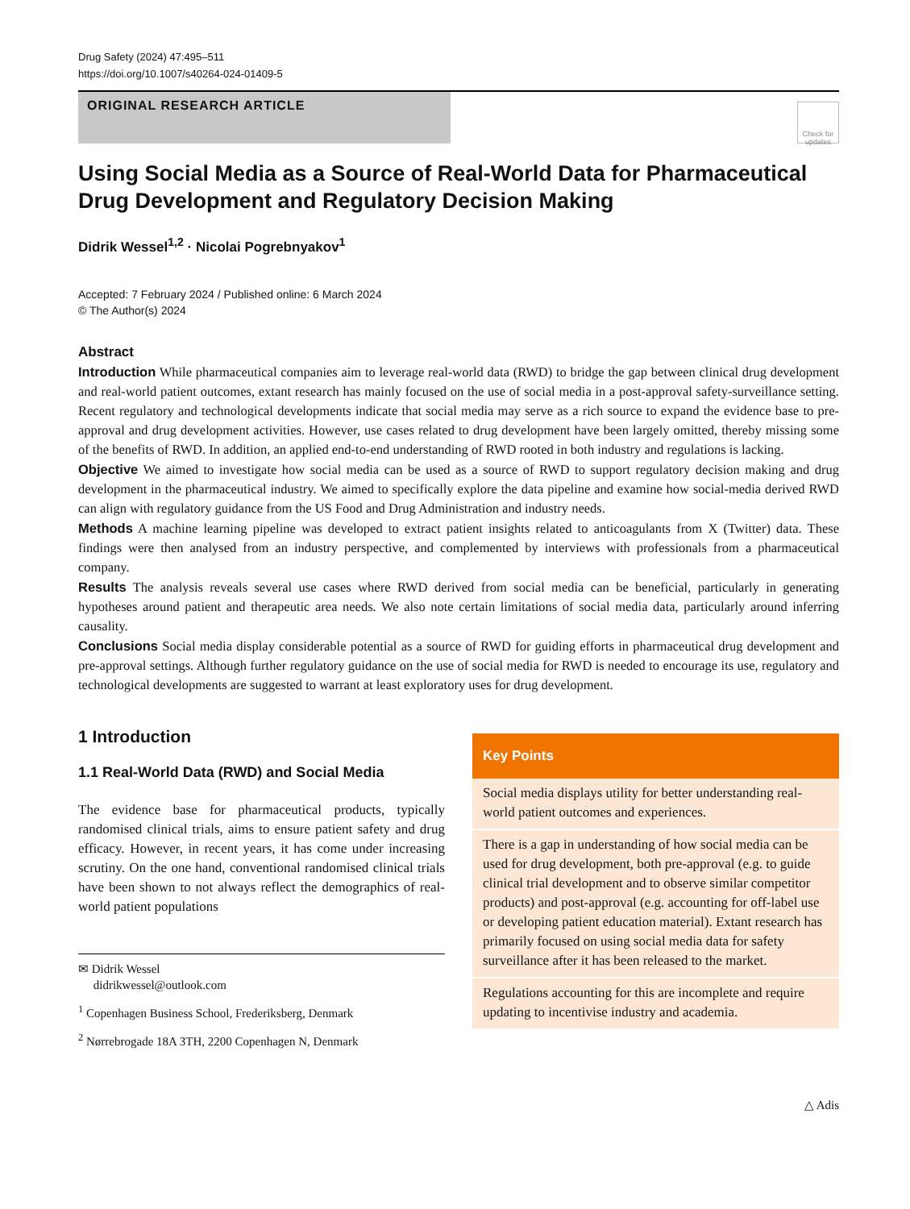Drug Safety (2024) 47:495–511
https://doi.org/10.1007/s40264-024-01409-5
ORIGINAL RESEARCH ARTICLE
Check for updates
Using Social Media as a Source of Real-World Data for Pharmaceutical Drug Development and Regulatory Decision Making
Didrik Wessel<sup>1,2</sup> · Nicolai Pogrebnyakov<sup>1</sup>
Accepted: 7 February 2024 / Published online: 6 March 2024
© The Author(s) 2024
Abstract
Introduction While pharmaceutical companies aim to leverage real-world data (RWD) to bridge the gap between clinical drug development and real-world patient outcomes, extant research has mainly focused on the use of social media in a post-approval safety-surveillance setting. Recent regulatory and technological developments indicate that social media may serve as a rich source to expand the evidence base to pre-approval and drug development activities. However, use cases related to drug development have been largely omitted, thereby missing some of the benefits of RWD. In addition, an applied end-to-end understanding of RWD rooted in both industry and regulations is lacking.
Objective We aimed to investigate how social media can be used as a source of RWD to support regulatory decision making and drug development in the pharmaceutical industry. We aimed to specifically explore the data pipeline and examine how social-media derived RWD can align with regulatory guidance from the US Food and Drug Administration and industry needs.
Methods A machine learning pipeline was developed to extract patient insights related to anticoagulants from X (Twitter) data. These findings were then analysed from an industry perspective, and complemented by interviews with professionals from a pharmaceutical company.
Results The analysis reveals several use cases where RWD derived from social media can be beneficial, particularly in generating hypotheses around patient and therapeutic area needs. We also note certain limitations of social media data, particularly around inferring causality.
Conclusions Social media display considerable potential as a source of RWD for guiding efforts in pharmaceutical drug development and pre-approval settings. Although further regulatory guidance on the use of social media for RWD is needed to encourage its use, regulatory and technological developments are suggested to warrant at least exploratory uses for drug development.
1 Introduction
1.1 Real-World Data (RWD) and Social Media
The evidence base for pharmaceutical products, typically randomised clinical trials, aims to ensure patient safety and drug efficacy. However, in recent years, it has come under increasing scrutiny. On the one hand, conventional randomised clinical trials have been shown to not always reflect the demographics of real-world patient populations
✉ Didrik Wessel
didrikwessel@outlook.com
<sup>1</sup> Copenhagen Business School, Frederiksberg, Denmark
<sup>2</sup> Nørrebrogade 18A 3TH, 2200 Copenhagen N, Denmark
Key Points
Social media displays utility for better understanding real-world patient outcomes and experiences.
There is a gap in understanding of how social media can be used for drug development, both pre-approval (e.g. to guide clinical trial development and to observe similar competitor products) and post-approval (e.g. accounting for off-label use or developing patient education material). Extant research has primarily focused on using social media data for safety surveillance after it has been released to the market.
Regulations accounting for this are incomplete and require updating to incentivise industry and academia.
△ Adis